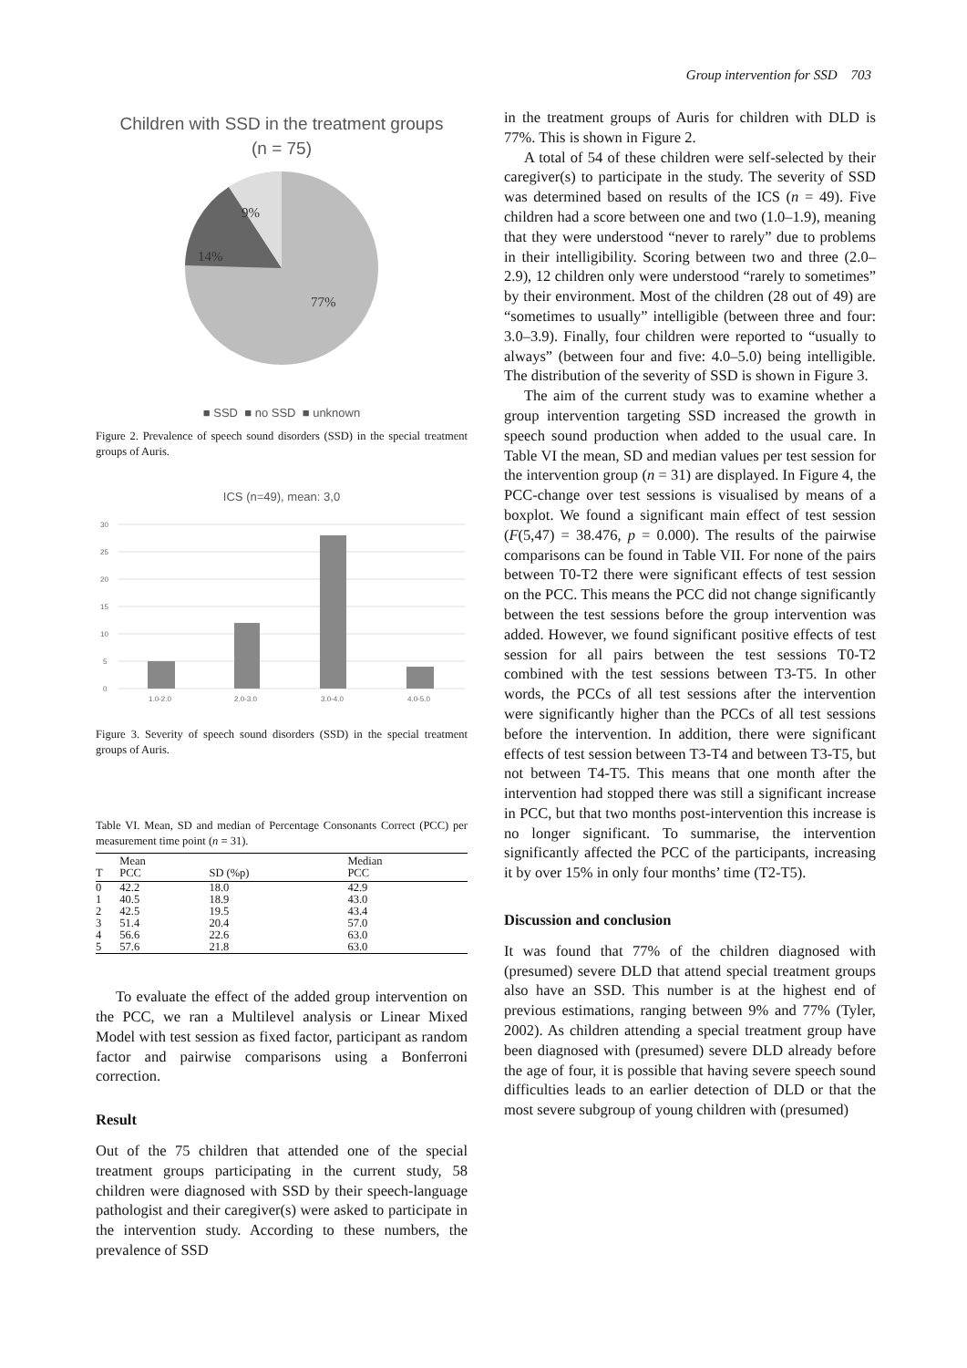Group intervention for SSD 703
Children with SSD in the treatment groups
(n = 75)
9%
14%
77%
■ SSD ■ no SSD ■ unknown
Figure 2. Prevalence of speech sound disorders (SSD) in the special treatment groups of Auris.
ICS (n=49), mean: 3,0
30
25
20
15
10
5
0
1.0-2.0
2.0-3.0
3.0-4.0
4.0-5.0
Figure 3. Severity of speech sound disorders (SSD) in the special treatment groups of Auris.
Table VI. Mean, SD and median of Percentage Consonants Correct (PCC) per measurement time point (n = 31).
| T | Mean PCC | SD (%p) | Median PCC |
| --- | --- | --- | --- |
| 0 | 42.2 | 18.0 | 42.9 |
| 1 | 40.5 | 18.9 | 43.0 |
| 2 | 42.5 | 19.5 | 43.4 |
| 3 | 51.4 | 20.4 | 57.0 |
| 4 | 56.6 | 22.6 | 63.0 |
| 5 | 57.6 | 21.8 | 63.0 |
To evaluate the effect of the added group intervention on the PCC, we ran a Multilevel analysis or Linear Mixed Model with test session as fixed factor, participant as random factor and pairwise comparisons using a Bonferroni correction.
Result
Out of the 75 children that attended one of the special treatment groups participating in the current study, 58 children were diagnosed with SSD by their speech-language pathologist and their caregiver(s) were asked to participate in the intervention study. According to these numbers, the prevalence of SSD
in the treatment groups of Auris for children with DLD is 77%. This is shown in Figure 2.
A total of 54 of these children were self-selected by their caregiver(s) to participate in the study. The severity of SSD was determined based on results of the ICS (n = 49). Five children had a score between one and two (1.0–1.9), meaning that they were understood “never to rarely” due to problems in their intelligibility. Scoring between two and three (2.0–2.9), 12 children only were understood “rarely to sometimes” by their environment. Most of the children (28 out of 49) are “sometimes to usually” intelligible (between three and four: 3.0–3.9). Finally, four children were reported to “usually to always” (between four and five: 4.0–5.0) being intelligible. The distribution of the severity of SSD is shown in Figure 3.
The aim of the current study was to examine whether a group intervention targeting SSD increased the growth in speech sound production when added to the usual care. In Table VI the mean, SD and median values per test session for the intervention group (n = 31) are displayed. In Figure 4, the PCC-change over test sessions is visualised by means of a boxplot. We found a significant main effect of test session (F(5,47) = 38.476, p = 0.000). The results of the pairwise comparisons can be found in Table VII. For none of the pairs between T0-T2 there were significant effects of test session on the PCC. This means the PCC did not change significantly between the test sessions before the group intervention was added. However, we found significant positive effects of test session for all pairs between the test sessions T0-T2 combined with the test sessions between T3-T5. In other words, the PCCs of all test sessions after the intervention were significantly higher than the PCCs of all test sessions before the intervention. In addition, there were significant effects of test session between T3-T4 and between T3-T5, but not between T4-T5. This means that one month after the intervention had stopped there was still a significant increase in PCC, but that two months post-intervention this increase is no longer significant. To summarise, the intervention significantly affected the PCC of the participants, increasing it by over 15% in only four months’ time (T2-T5).
Discussion and conclusion
It was found that 77% of the children diagnosed with (presumed) severe DLD that attend special treatment groups also have an SSD. This number is at the highest end of previous estimations, ranging between 9% and 77% (Tyler, 2002). As children attending a special treatment group have been diagnosed with (presumed) severe DLD already before the age of four, it is possible that having severe speech sound difficulties leads to an earlier detection of DLD or that the most severe subgroup of young children with (presumed)